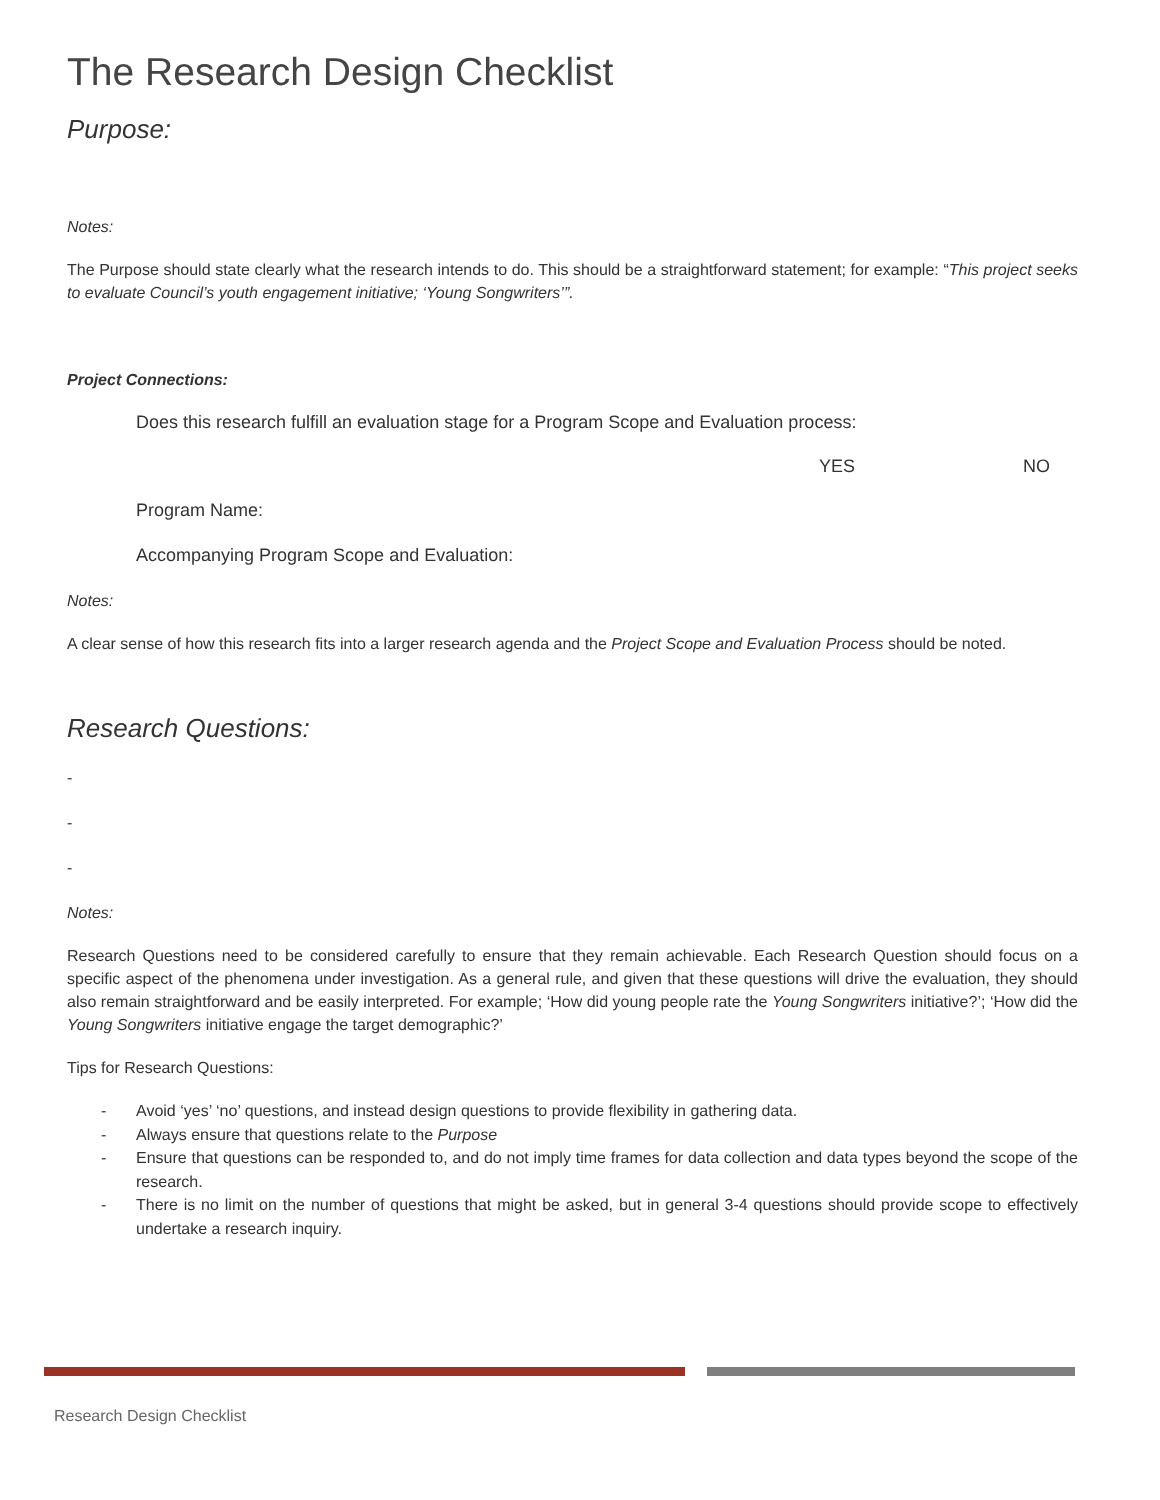The Research Design Checklist
Purpose:
Notes:
The Purpose should state clearly what the research intends to do. This should be a straightforward statement; for example: “This project seeks to evaluate Council’s youth engagement initiative; ‘Young Songwriters’”.
Project Connections:
Does this research fulfill an evaluation stage for a Program Scope and Evaluation process:
YES NO
Program Name:
Accompanying Program Scope and Evaluation:
Notes:
A clear sense of how this research fits into a larger research agenda and the Project Scope and Evaluation Process should be noted.
Research Questions:
-
-
-
Notes:
Research Questions need to be considered carefully to ensure that they remain achievable. Each Research Question should focus on a specific aspect of the phenomena under investigation. As a general rule, and given that these questions will drive the evaluation, they should also remain straightforward and be easily interpreted. For example; ‘How did young people rate the Young Songwriters initiative?’; ‘How did the Young Songwriters initiative engage the target demographic?’
Tips for Research Questions:
- Avoid ‘yes’ ‘no’ questions, and instead design questions to provide flexibility in gathering data.
- Always ensure that questions relate to the Purpose
- Ensure that questions can be responded to, and do not imply time frames for data collection and data types beyond the scope of the research.
- There is no limit on the number of questions that might be asked, but in general 3-4 questions should provide scope to effectively undertake a research inquiry.
Research Design Checklist